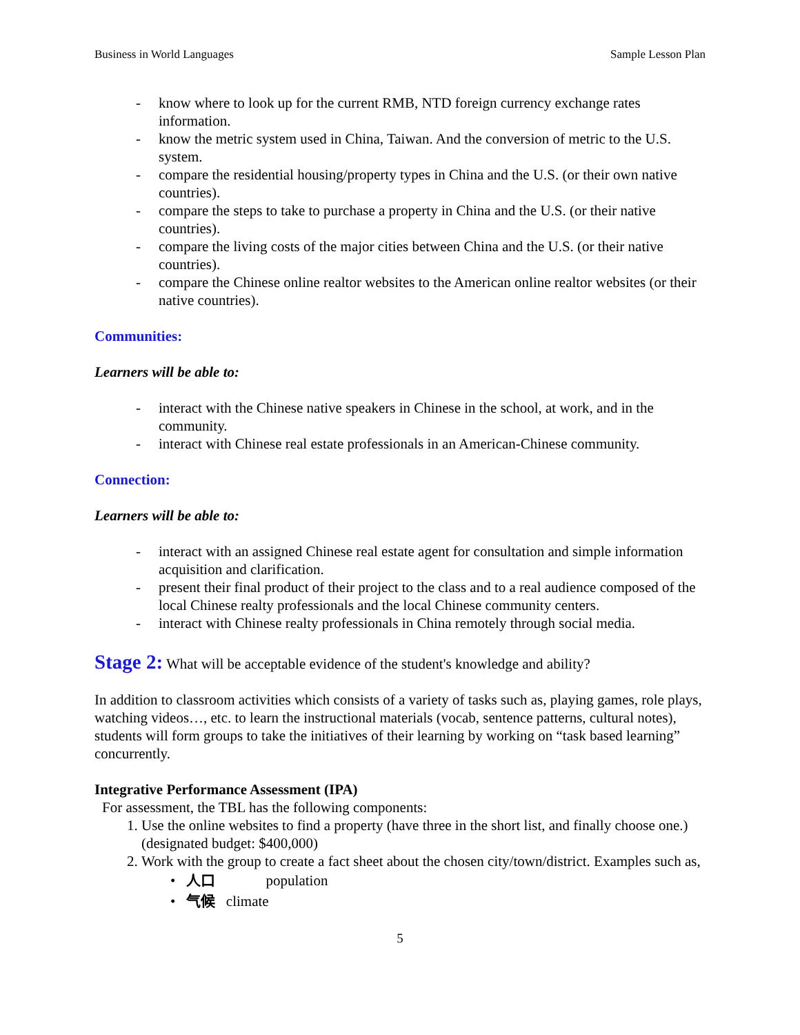Business in World Languages Sample Lesson Plan
- know where to look up for the current RMB, NTD foreign currency exchange rates information.
- know the metric system used in China, Taiwan. And the conversion of metric to the U.S. system.
- compare the residential housing/property types in China and the U.S. (or their own native countries).
- compare the steps to take to purchase a property in China and the U.S. (or their native countries).
- compare the living costs of the major cities between China and the U.S. (or their native countries).
- compare the Chinese online realtor websites to the American online realtor websites (or their native countries).
Communities:
Learners will be able to:
- interact with the Chinese native speakers in Chinese in the school, at work, and in the community.
- interact with Chinese real estate professionals in an American-Chinese community.
Connection:
Learners will be able to:
- interact with an assigned Chinese real estate agent for consultation and simple information acquisition and clarification.
- present their final product of their project to the class and to a real audience composed of the local Chinese realty professionals and the local Chinese community centers.
- interact with Chinese realty professionals in China remotely through social media.
Stage 2: What will be acceptable evidence of the student's knowledge and ability?
In addition to classroom activities which consists of a variety of tasks such as, playing games, role plays, watching videos…, etc. to learn the instructional materials (vocab, sentence patterns, cultural notes), students will form groups to take the initiatives of their learning by working on “task based learning” concurrently.
Integrative Performance Assessment (IPA)
For assessment, the TBL has the following components:
1. Use the online websites to find a property (have three in the short list, and finally choose one.) (designated budget: $400,000)
2. Work with the group to create a fact sheet about the chosen city/town/district. Examples such as,
• 人口 population
• 气候 climate
5